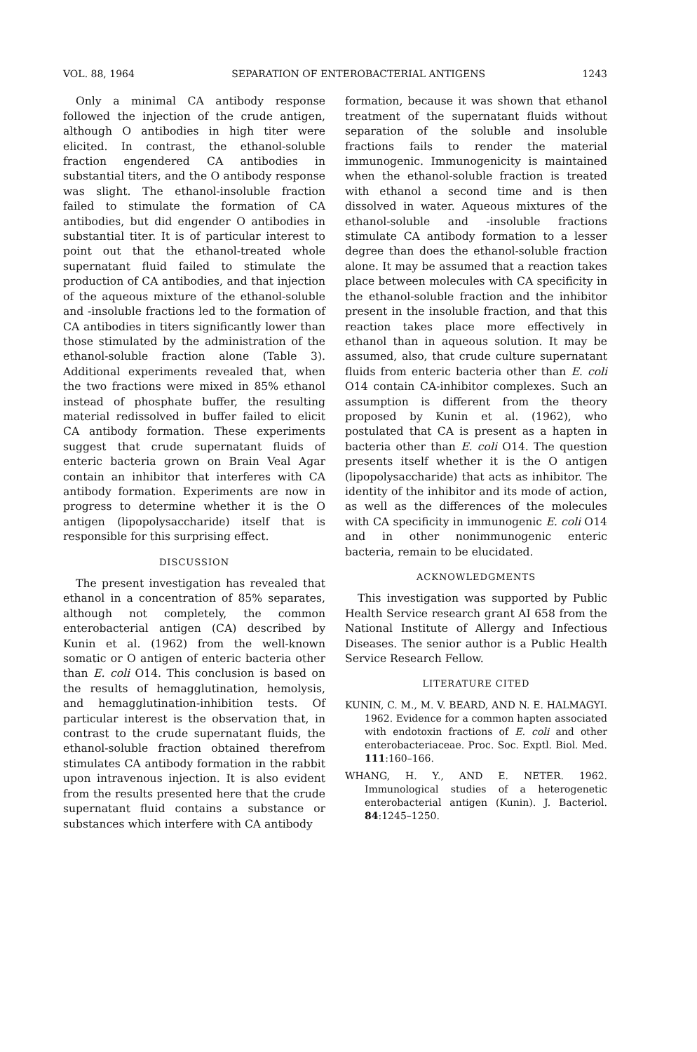VOL. 88, 1964 SEPARATION OF ENTEROBACTERIAL ANTIGENS 1243
Only a minimal CA antibody response followed the injection of the crude antigen, although O antibodies in high titer were elicited. In contrast, the ethanol-soluble fraction engendered CA antibodies in substantial titers, and the O antibody response was slight. The ethanol-insoluble fraction failed to stimulate the formation of CA antibodies, but did engender O antibodies in substantial titer. It is of particular interest to point out that the ethanol-treated whole supernatant fluid failed to stimulate the production of CA antibodies, and that injection of the aqueous mixture of the ethanol-soluble and -insoluble fractions led to the formation of CA antibodies in titers significantly lower than those stimulated by the administration of the ethanol-soluble fraction alone (Table 3). Additional experiments revealed that, when the two fractions were mixed in 85% ethanol instead of phosphate buffer, the resulting material redissolved in buffer failed to elicit CA antibody formation. These experiments suggest that crude supernatant fluids of enteric bacteria grown on Brain Veal Agar contain an inhibitor that interferes with CA antibody formation. Experiments are now in progress to determine whether it is the O antigen (lipopolysaccharide) itself that is responsible for this surprising effect.
DISCUSSION
The present investigation has revealed that ethanol in a concentration of 85% separates, although not completely, the common enterobacterial antigen (CA) described by Kunin et al. (1962) from the well-known somatic or O antigen of enteric bacteria other than E. coli O14. This conclusion is based on the results of hemagglutination, hemolysis, and hemagglutination-inhibition tests. Of particular interest is the observation that, in contrast to the crude supernatant fluids, the ethanol-soluble fraction obtained therefrom stimulates CA antibody formation in the rabbit upon intravenous injection. It is also evident from the results presented here that the crude supernatant fluid contains a substance or substances which interfere with CA antibody
formation, because it was shown that ethanol treatment of the supernatant fluids without separation of the soluble and insoluble fractions fails to render the material immunogenic. Immunogenicity is maintained when the ethanol-soluble fraction is treated with ethanol a second time and is then dissolved in water. Aqueous mixtures of the ethanol-soluble and -insoluble fractions stimulate CA antibody formation to a lesser degree than does the ethanol-soluble fraction alone. It may be assumed that a reaction takes place between molecules with CA specificity in the ethanol-soluble fraction and the inhibitor present in the insoluble fraction, and that this reaction takes place more effectively in ethanol than in aqueous solution. It may be assumed, also, that crude culture supernatant fluids from enteric bacteria other than E. coli O14 contain CA-inhibitor complexes. Such an assumption is different from the theory proposed by Kunin et al. (1962), who postulated that CA is present as a hapten in bacteria other than E. coli O14. The question presents itself whether it is the O antigen (lipopolysaccharide) that acts as inhibitor. The identity of the inhibitor and its mode of action, as well as the differences of the molecules with CA specificity in immunogenic E. coli O14 and in other nonimmunogenic enteric bacteria, remain to be elucidated.
ACKNOWLEDGMENTS
This investigation was supported by Public Health Service research grant AI 658 from the National Institute of Allergy and Infectious Diseases. The senior author is a Public Health Service Research Fellow.
LITERATURE CITED
KUNIN, C. M., M. V. BEARD, AND N. E. HALMAGYI. 1962. Evidence for a common hapten associated with endotoxin fractions of E. coli and other enterobacteriaceae. Proc. Soc. Exptl. Biol. Med. 111:160–166.
WHANG, H. Y., AND E. NETER. 1962. Immunological studies of a heterogenetic enterobacterial antigen (Kunin). J. Bacteriol. 84:1245–1250.